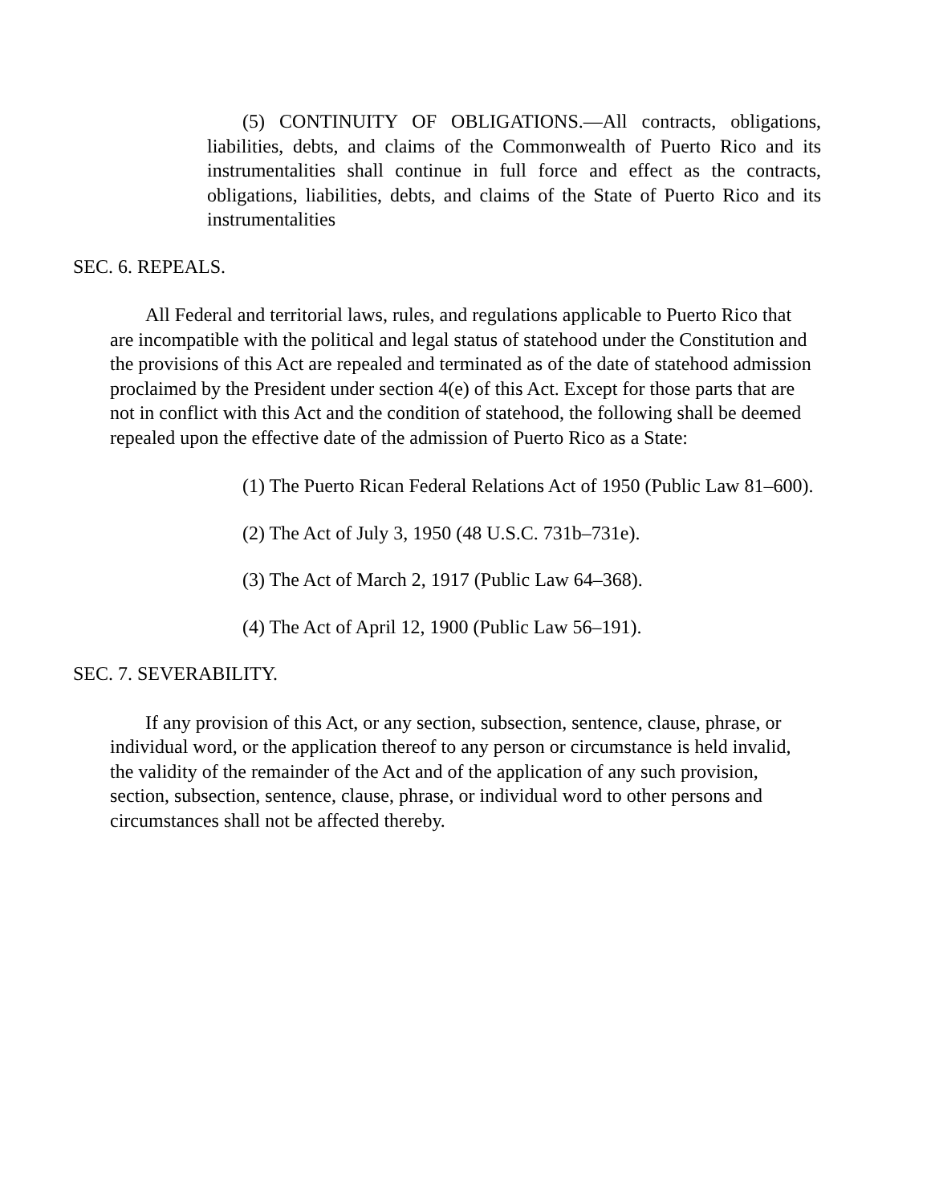(5) CONTINUITY OF OBLIGATIONS.—All contracts, obligations, liabilities, debts, and claims of the Commonwealth of Puerto Rico and its instrumentalities shall continue in full force and effect as the contracts, obligations, liabilities, debts, and claims of the State of Puerto Rico and its instrumentalities
SEC. 6. REPEALS.
All Federal and territorial laws, rules, and regulations applicable to Puerto Rico that are incompatible with the political and legal status of statehood under the Constitution and the provisions of this Act are repealed and terminated as of the date of statehood admission proclaimed by the President under section 4(e) of this Act. Except for those parts that are not in conflict with this Act and the condition of statehood, the following shall be deemed repealed upon the effective date of the admission of Puerto Rico as a State:
(1) The Puerto Rican Federal Relations Act of 1950 (Public Law 81–600).
(2) The Act of July 3, 1950 (48 U.S.C. 731b–731e).
(3) The Act of March 2, 1917 (Public Law 64–368).
(4) The Act of April 12, 1900 (Public Law 56–191).
SEC. 7. SEVERABILITY.
If any provision of this Act, or any section, subsection, sentence, clause, phrase, or individual word, or the application thereof to any person or circumstance is held invalid, the validity of the remainder of the Act and of the application of any such provision, section, subsection, sentence, clause, phrase, or individual word to other persons and circumstances shall not be affected thereby.